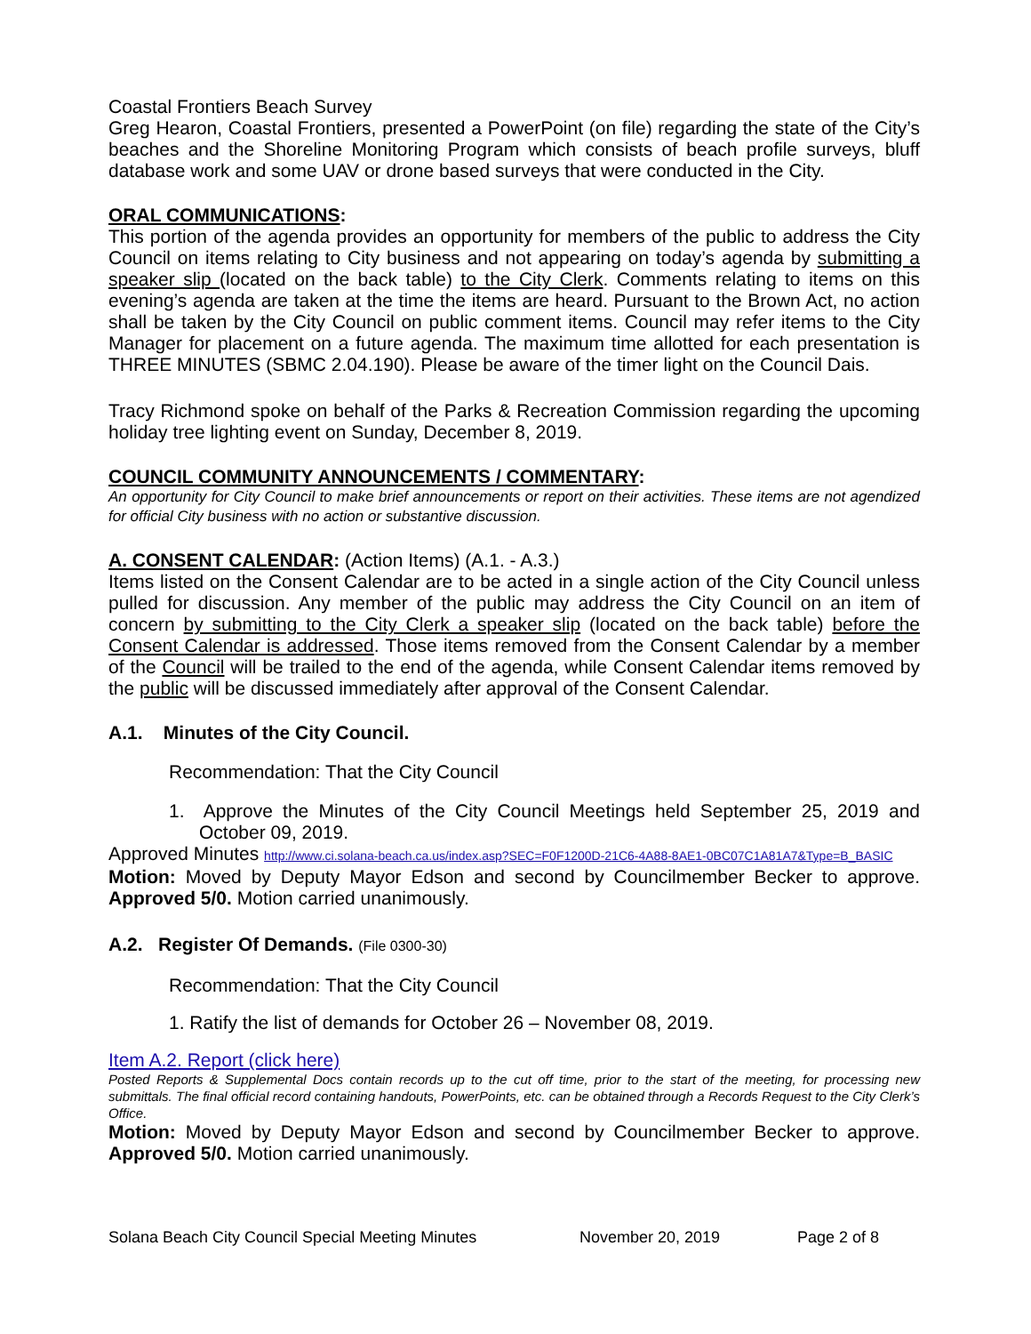Coastal Frontiers Beach Survey
Greg Hearon, Coastal Frontiers, presented a PowerPoint (on file) regarding the state of the City’s beaches and the Shoreline Monitoring Program which consists of beach profile surveys, bluff database work and some UAV or drone based surveys that were conducted in the City.
ORAL COMMUNICATIONS:
This portion of the agenda provides an opportunity for members of the public to address the City Council on items relating to City business and not appearing on today’s agenda by submitting a speaker slip (located on the back table) to the City Clerk. Comments relating to items on this evening’s agenda are taken at the time the items are heard. Pursuant to the Brown Act, no action shall be taken by the City Council on public comment items. Council may refer items to the City Manager for placement on a future agenda. The maximum time allotted for each presentation is THREE MINUTES (SBMC 2.04.190). Please be aware of the timer light on the Council Dais.
Tracy Richmond spoke on behalf of the Parks & Recreation Commission regarding the upcoming holiday tree lighting event on Sunday, December 8, 2019.
COUNCIL COMMUNITY ANNOUNCEMENTS / COMMENTARY:
An opportunity for City Council to make brief announcements or report on their activities. These items are not agendized for official City business with no action or substantive discussion.
A. CONSENT CALENDAR: (Action Items) (A.1. - A.3.)
Items listed on the Consent Calendar are to be acted in a single action of the City Council unless pulled for discussion. Any member of the public may address the City Council on an item of concern by submitting to the City Clerk a speaker slip (located on the back table) before the Consent Calendar is addressed. Those items removed from the Consent Calendar by a member of the Council will be trailed to the end of the agenda, while Consent Calendar items removed by the public will be discussed immediately after approval of the Consent Calendar.
A.1. Minutes of the City Council.
Recommendation: That the City Council
1. Approve the Minutes of the City Council Meetings held September 25, 2019 and October 09, 2019.
Approved Minutes http://www.ci.solana-beach.ca.us/index.asp?SEC=F0F1200D-21C6-4A88-8AE1-0BC07C1A81A7&Type=B_BASIC
Motion: Moved by Deputy Mayor Edson and second by Councilmember Becker to approve. Approved 5/0. Motion carried unanimously.
A.2. Register Of Demands. (File 0300-30)
Recommendation: That the City Council
1. Ratify the list of demands for October 26 – November 08, 2019.
Item A.2. Report (click here)
Posted Reports & Supplemental Docs contain records up to the cut off time, prior to the start of the meeting, for processing new submittals. The final official record containing handouts, PowerPoints, etc. can be obtained through a Records Request to the City Clerk’s Office.
Motion: Moved by Deputy Mayor Edson and second by Councilmember Becker to approve. Approved 5/0. Motion carried unanimously.
Solana Beach City Council Special Meeting Minutes November 20, 2019 Page 2 of 8